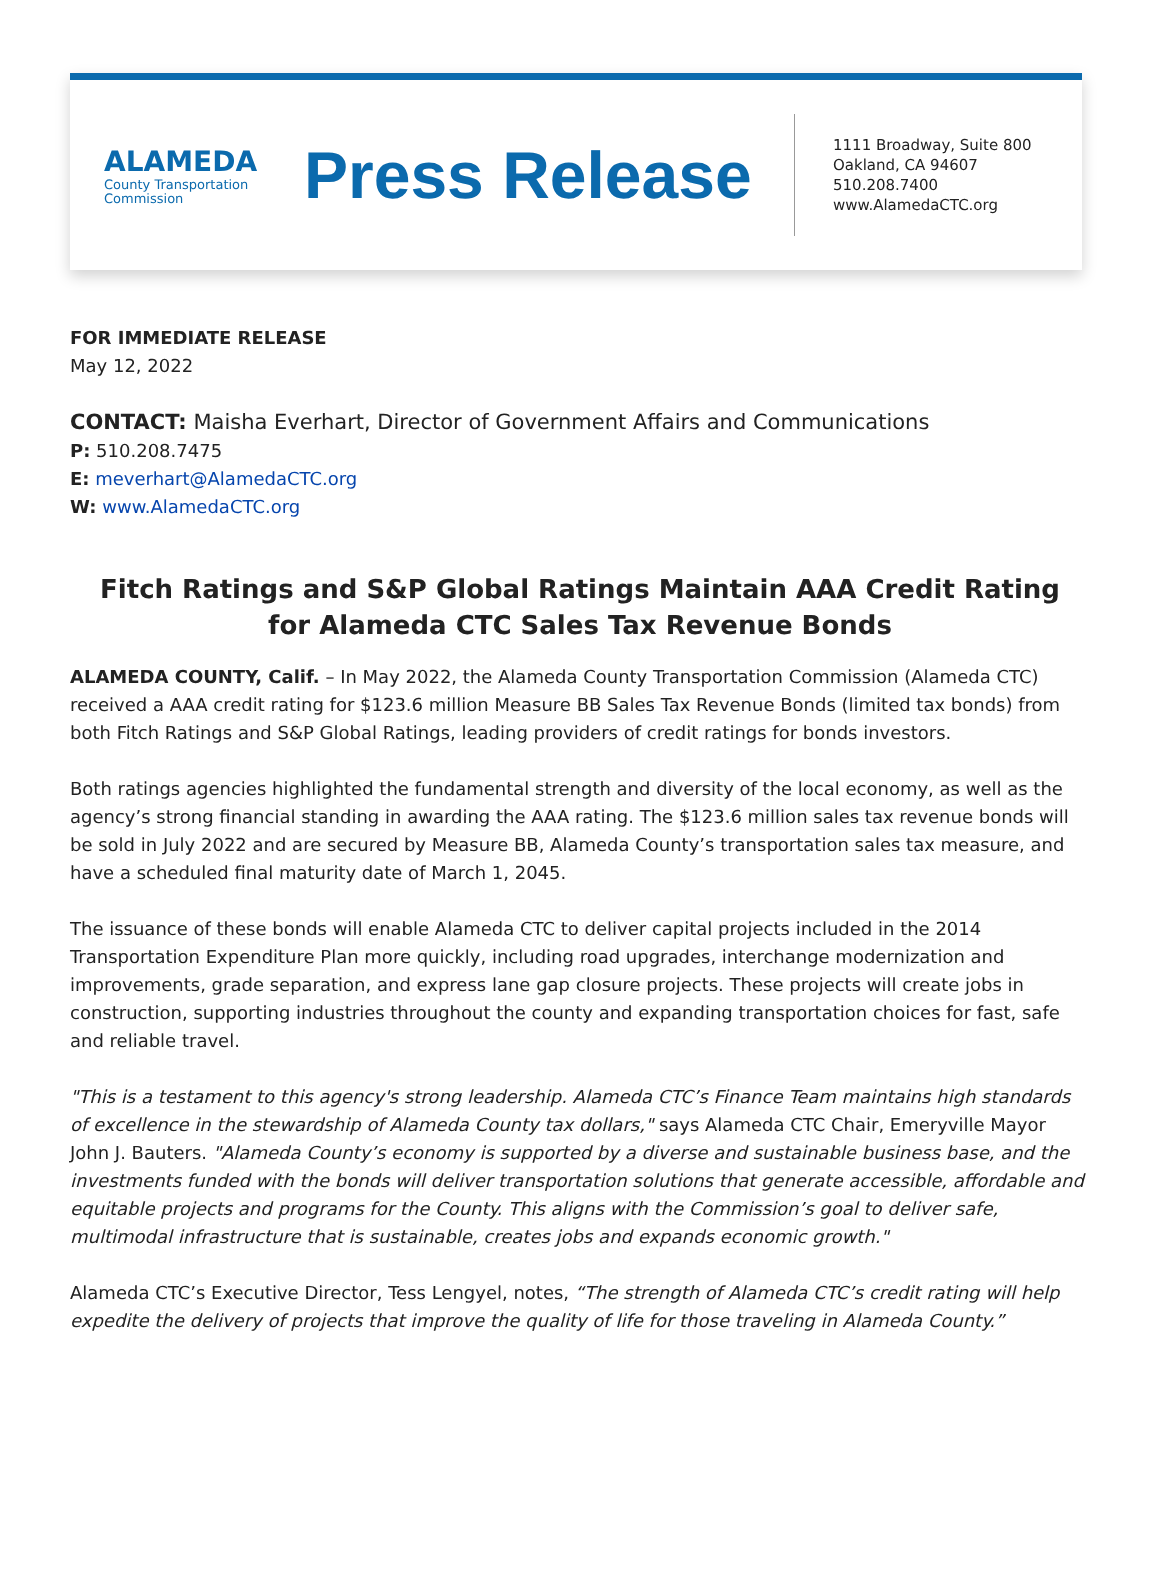ALAMEDA
County Transportation
Commission
Press Release
1111 Broadway, Suite 800
Oakland, CA 94607
510.208.7400
www.AlamedaCTC.org
FOR IMMEDIATE RELEASE
May 12, 2022
CONTACT: Maisha Everhart, Director of Government Affairs and Communications
P: 510.208.7475
E: meverhart@AlamedaCTC.org
W: www.AlamedaCTC.org
Fitch Ratings and S&P Global Ratings Maintain AAA Credit Rating
for Alameda CTC Sales Tax Revenue Bonds
ALAMEDA COUNTY, Calif. – In May 2022, the Alameda County Transportation Commission (Alameda CTC) received a AAA credit rating for $123.6 million Measure BB Sales Tax Revenue Bonds (limited tax bonds) from both Fitch Ratings and S&P Global Ratings, leading providers of credit ratings for bonds investors.
Both ratings agencies highlighted the fundamental strength and diversity of the local economy, as well as the agency’s strong financial standing in awarding the AAA rating. The $123.6 million sales tax revenue bonds will be sold in July 2022 and are secured by Measure BB, Alameda County’s transportation sales tax measure, and have a scheduled final maturity date of March 1, 2045.
The issuance of these bonds will enable Alameda CTC to deliver capital projects included in the 2014 Transportation Expenditure Plan more quickly, including road upgrades, interchange modernization and improvements, grade separation, and express lane gap closure projects. These projects will create jobs in construction, supporting industries throughout the county and expanding transportation choices for fast, safe and reliable travel.
"This is a testament to this agency's strong leadership. Alameda CTC’s Finance Team maintains high standards of excellence in the stewardship of Alameda County tax dollars," says Alameda CTC Chair, Emeryville Mayor John J. Bauters. "Alameda County’s economy is supported by a diverse and sustainable business base, and the investments funded with the bonds will deliver transportation solutions that generate accessible, affordable and equitable projects and programs for the County. This aligns with the Commission’s goal to deliver safe, multimodal infrastructure that is sustainable, creates jobs and expands economic growth."
Alameda CTC’s Executive Director, Tess Lengyel, notes, “The strength of Alameda CTC’s credit rating will help expedite the delivery of projects that improve the quality of life for those traveling in Alameda County.”